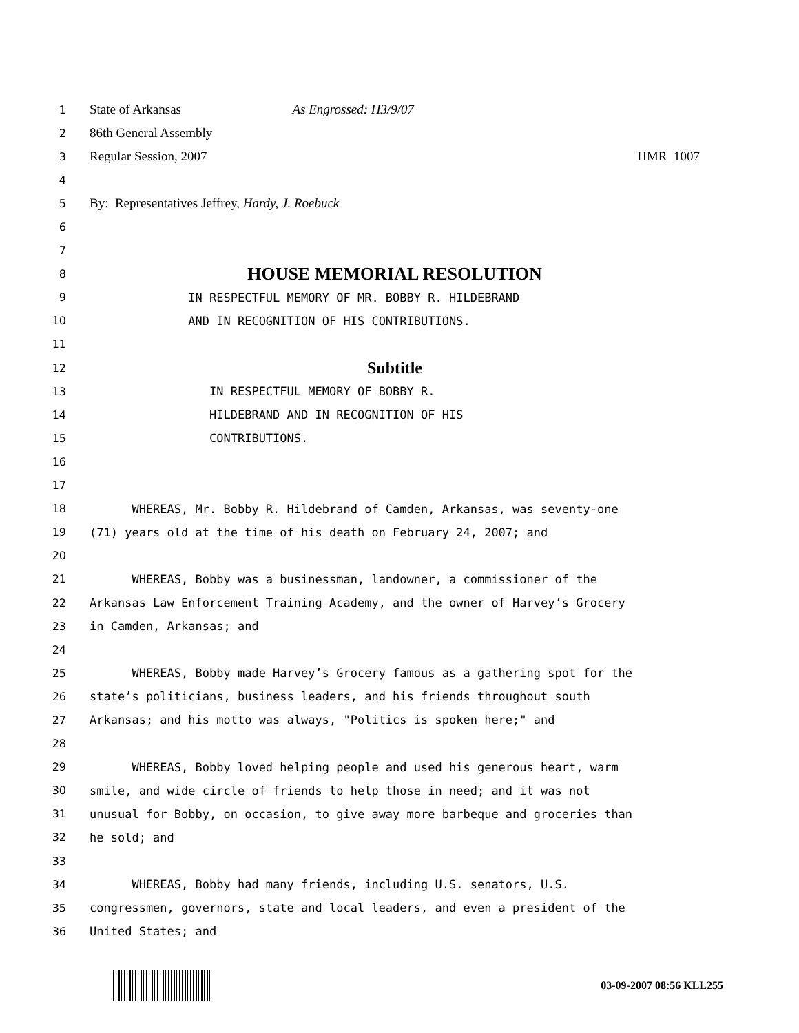1 State of Arkansas As Engrossed: H3/9/07
2 86th General Assembly
3 Regular Session, 2007 HMR 1007
4
5 By: Representatives Jeffrey, Hardy, J. Roebuck
6
7
8 HOUSE MEMORIAL RESOLUTION
9 IN RESPECTFUL MEMORY OF MR. BOBBY R. HILDEBRAND
10 AND IN RECOGNITION OF HIS CONTRIBUTIONS.
11
12 Subtitle
13 IN RESPECTFUL MEMORY OF BOBBY R.
14 HILDEBRAND AND IN RECOGNITION OF HIS
15 CONTRIBUTIONS.
16
17
18 WHEREAS, Mr. Bobby R. Hildebrand of Camden, Arkansas, was seventy-one
19 (71) years old at the time of his death on February 24, 2007; and
20
21 WHEREAS, Bobby was a businessman, landowner, a commissioner of the
22 Arkansas Law Enforcement Training Academy, and the owner of Harvey’s Grocery
23 in Camden, Arkansas; and
24
25 WHEREAS, Bobby made Harvey’s Grocery famous as a gathering spot for the
26 state’s politicians, business leaders, and his friends throughout south
27 Arkansas; and his motto was always, "Politics is spoken here;" and
28
29 WHEREAS, Bobby loved helping people and used his generous heart, warm
30 smile, and wide circle of friends to help those in need; and it was not
31 unusual for Bobby, on occasion, to give away more barbeque and groceries than
32 he sold; and
33
34 WHEREAS, Bobby had many friends, including U.S. senators, U.S.
35 congressmen, governors, state and local leaders, and even a president of the
36 United States; and
03-09-2007 08:56 KLL255